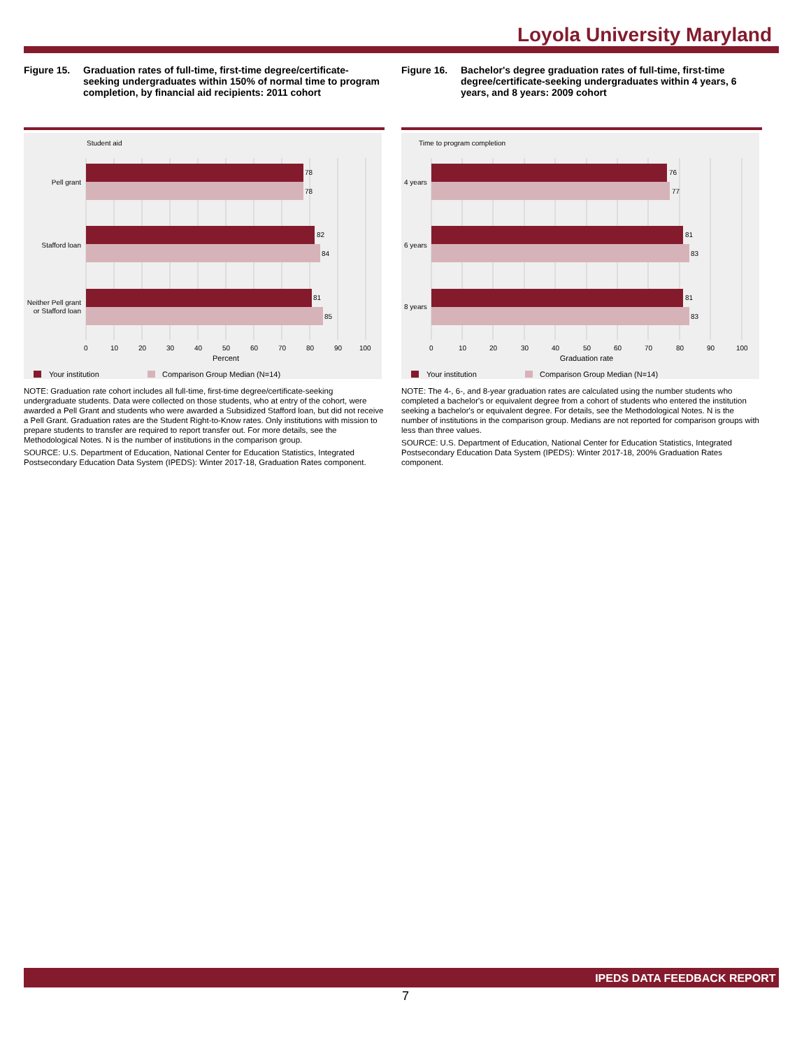Loyola University Maryland
Figure 15. Graduation rates of full-time, first-time degree/certificate-seeking undergraduates within 150% of normal time to program completion, by financial aid recipients: 2011 cohort
Student aid
78
78
82
84
81
85
Pell grant
Stafford loan
Neither Pell grant
or Stafford loan
0
10
20
30
40
50
60
70
80
90
100
Percent
Your institution
Comparison Group Median (N=14)
NOTE: Graduation rate cohort includes all full-time, first-time degree/certificate-seeking undergraduate students. Data were collected on those students, who at entry of the cohort, were awarded a Pell Grant and students who were awarded a Subsidized Stafford loan, but did not receive a Pell Grant. Graduation rates are the Student Right-to-Know rates. Only institutions with mission to prepare students to transfer are required to report transfer out. For more details, see the Methodological Notes. N is the number of institutions in the comparison group.
SOURCE: U.S. Department of Education, National Center for Education Statistics, Integrated Postsecondary Education Data System (IPEDS): Winter 2017-18, Graduation Rates component.
Figure 16. Bachelor's degree graduation rates of full-time, first-time degree/certificate-seeking undergraduates within 4 years, 6 years, and 8 years: 2009 cohort
Time to program completion
76
77
81
83
81
83
4 years
6 years
8 years
0
10
20
30
40
50
60
70
80
90
100
Graduation rate
Your institution
Comparison Group Median (N=14)
NOTE: The 4-, 6-, and 8-year graduation rates are calculated using the number students who completed a bachelor's or equivalent degree from a cohort of students who entered the institution seeking a bachelor's or equivalent degree. For details, see the Methodological Notes. N is the number of institutions in the comparison group. Medians are not reported for comparison groups with less than three values.
SOURCE: U.S. Department of Education, National Center for Education Statistics, Integrated Postsecondary Education Data System (IPEDS): Winter 2017-18, 200% Graduation Rates component.
IPEDS DATA FEEDBACK REPORT
7